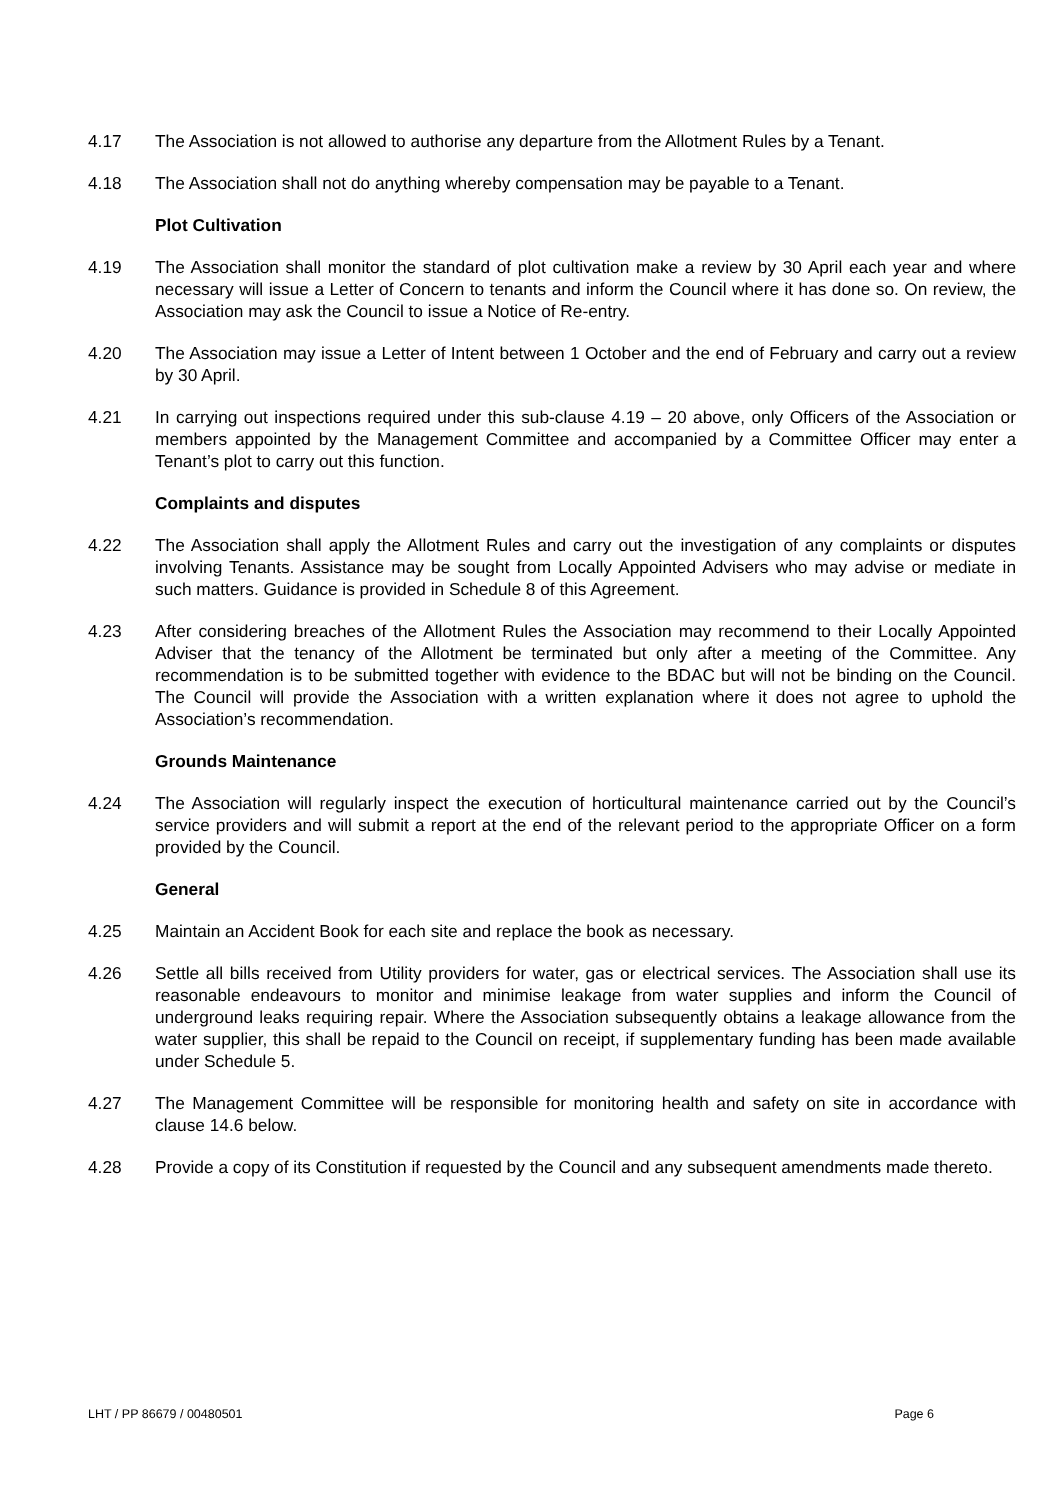4.17 The Association is not allowed to authorise any departure from the Allotment Rules by a Tenant.
4.18 The Association shall not do anything whereby compensation may be payable to a Tenant.
Plot Cultivation
4.19 The Association shall monitor the standard of plot cultivation make a review by 30 April each year and where necessary will issue a Letter of Concern to tenants and inform the Council where it has done so. On review, the Association may ask the Council to issue a Notice of Re-entry.
4.20 The Association may issue a Letter of Intent between 1 October and the end of February and carry out a review by 30 April.
4.21 In carrying out inspections required under this sub-clause 4.19 – 20 above, only Officers of the Association or members appointed by the Management Committee and accompanied by a Committee Officer may enter a Tenant’s plot to carry out this function.
Complaints and disputes
4.22 The Association shall apply the Allotment Rules and carry out the investigation of any complaints or disputes involving Tenants. Assistance may be sought from Locally Appointed Advisers who may advise or mediate in such matters. Guidance is provided in Schedule 8 of this Agreement.
4.23 After considering breaches of the Allotment Rules the Association may recommend to their Locally Appointed Adviser that the tenancy of the Allotment be terminated but only after a meeting of the Committee. Any recommendation is to be submitted together with evidence to the BDAC but will not be binding on the Council. The Council will provide the Association with a written explanation where it does not agree to uphold the Association’s recommendation.
Grounds Maintenance
4.24 The Association will regularly inspect the execution of horticultural maintenance carried out by the Council’s service providers and will submit a report at the end of the relevant period to the appropriate Officer on a form provided by the Council.
General
4.25 Maintain an Accident Book for each site and replace the book as necessary.
4.26 Settle all bills received from Utility providers for water, gas or electrical services. The Association shall use its reasonable endeavours to monitor and minimise leakage from water supplies and inform the Council of underground leaks requiring repair. Where the Association subsequently obtains a leakage allowance from the water supplier, this shall be repaid to the Council on receipt, if supplementary funding has been made available under Schedule 5.
4.27 The Management Committee will be responsible for monitoring health and safety on site in accordance with clause 14.6 below.
4.28 Provide a copy of its Constitution if requested by the Council and any subsequent amendments made thereto.
LHT / PP 86679 / 00480501 Page 6